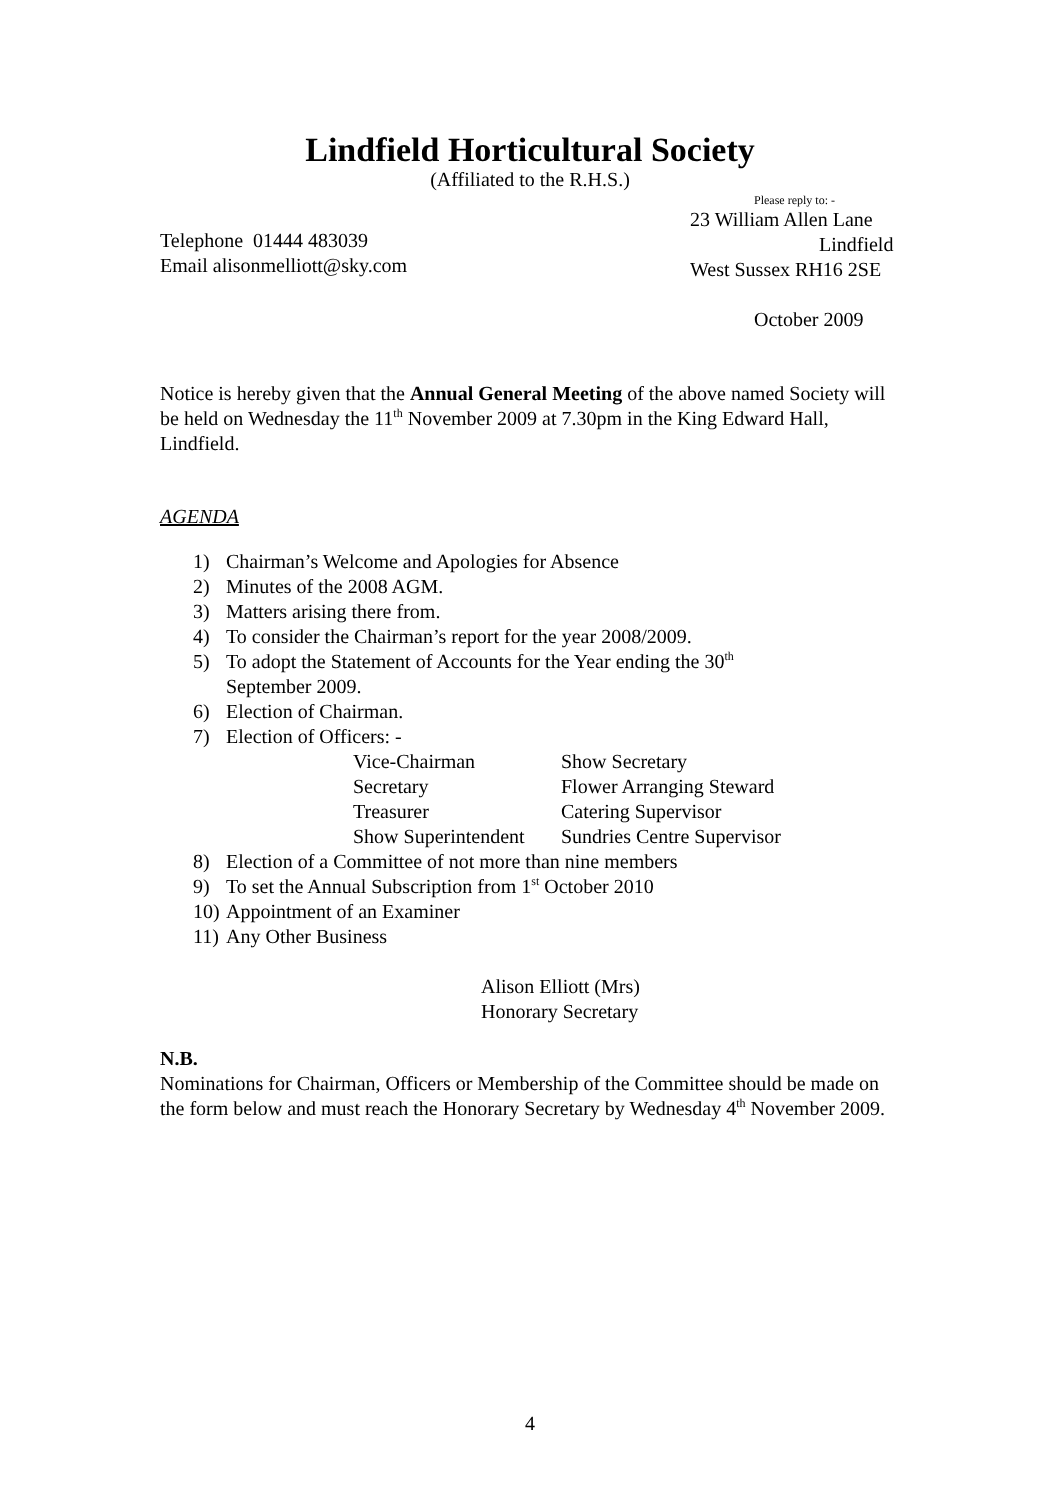Lindfield Horticultural Society
(Affiliated to the R.H.S.)
Telephone 01444 483039
Email alisonmelliott@sky.com
Please reply to: -
23 William Allen Lane
Lindfield
West Sussex RH16 2SE
October 2009
Notice is hereby given that the Annual General Meeting of the above named Society will be held on Wednesday the 11<sup>th</sup> November 2009 at 7.30pm in the King Edward Hall, Lindfield.
AGENDA
1) Chairman’s Welcome and Apologies for Absence
2) Minutes of the 2008 AGM.
3) Matters arising there from.
4) To consider the Chairman’s report for the year 2008/2009.
5) To adopt the Statement of Accounts for the Year ending the 30<sup>th</sup>
September 2009.
6) Election of Chairman.
7) Election of Officers: -
Vice-Chairman Show Secretary Secretary Flower Arranging Steward Treasurer Catering Supervisor Show Superintendent Sundries Centre Supervisor
8) Election of a Committee of not more than nine members
9) To set the Annual Subscription from 1<sup>st</sup> October 2010
10) Appointment of an Examiner
11) Any Other Business
Alison Elliott (Mrs)
Honorary Secretary
N.B.
Nominations for Chairman, Officers or Membership of the Committee should be made on the form below and must reach the Honorary Secretary by Wednesday 4<sup>th</sup> November 2009.
4